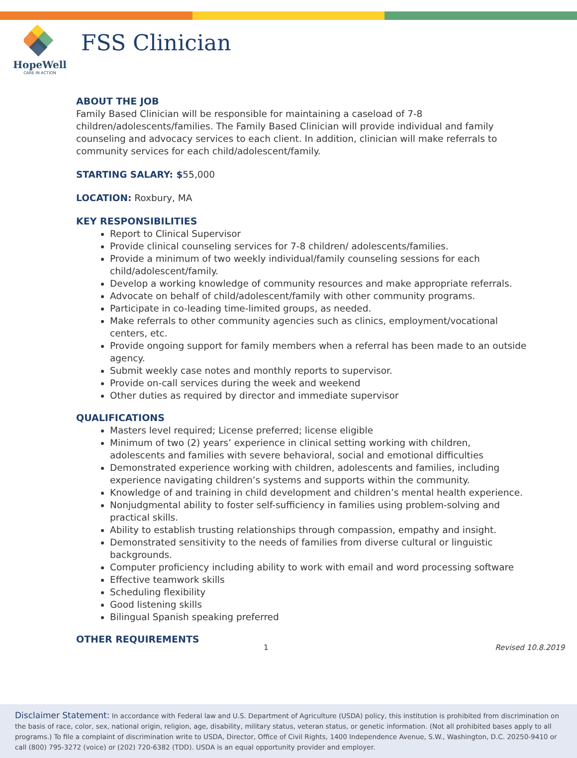HopeWell
CARE IN ACTION
FSS Clinician
ABOUT THE JOB
Family Based Clinician will be responsible for maintaining a caseload of 7-8 children/adolescents/families. The Family Based Clinician will provide individual and family counseling and advocacy services to each client. In addition, clinician will make referrals to community services for each child/adolescent/family.
STARTING SALARY: $55,000
LOCATION: Roxbury, MA
KEY RESPONSIBILITIES
Report to Clinical Supervisor
Provide clinical counseling services for 7-8 children/ adolescents/families.
Provide a minimum of two weekly individual/family counseling sessions for each child/adolescent/family.
Develop a working knowledge of community resources and make appropriate referrals.
Advocate on behalf of child/adolescent/family with other community programs.
Participate in co-leading time-limited groups, as needed.
Make referrals to other community agencies such as clinics, employment/vocational centers, etc.
Provide ongoing support for family members when a referral has been made to an outside agency.
Submit weekly case notes and monthly reports to supervisor.
Provide on-call services during the week and weekend
Other duties as required by director and immediate supervisor
QUALIFICATIONS
Masters level required; License preferred; license eligible
Minimum of two (2) years’ experience in clinical setting working with children, adolescents and families with severe behavioral, social and emotional difficulties
Demonstrated experience working with children, adolescents and families, including experience navigating children’s systems and supports within the community.
Knowledge of and training in child development and children’s mental health experience.
Nonjudgmental ability to foster self-sufficiency in families using problem-solving and practical skills.
Ability to establish trusting relationships through compassion, empathy and insight.
Demonstrated sensitivity to the needs of families from diverse cultural or linguistic backgrounds.
Computer proficiency including ability to work with email and word processing software
Effective teamwork skills
Scheduling flexibility
Good listening skills
Bilingual Spanish speaking preferred
OTHER REQUIREMENTS
1 Revised 10.8.2019
Disclaimer Statement: In accordance with Federal law and U.S. Department of Agriculture (USDA) policy, this institution is prohibited from discrimination on the basis of race, color, sex, national origin, religion, age, disability, military status, veteran status, or genetic information. (Not all prohibited bases apply to all programs.) To file a complaint of discrimination write to USDA, Director, Office of Civil Rights, 1400 Independence Avenue, S.W., Washington, D.C. 20250-9410 or call (800) 795-3272 (voice) or (202) 720-6382 (TDD). USDA is an equal opportunity provider and employer.